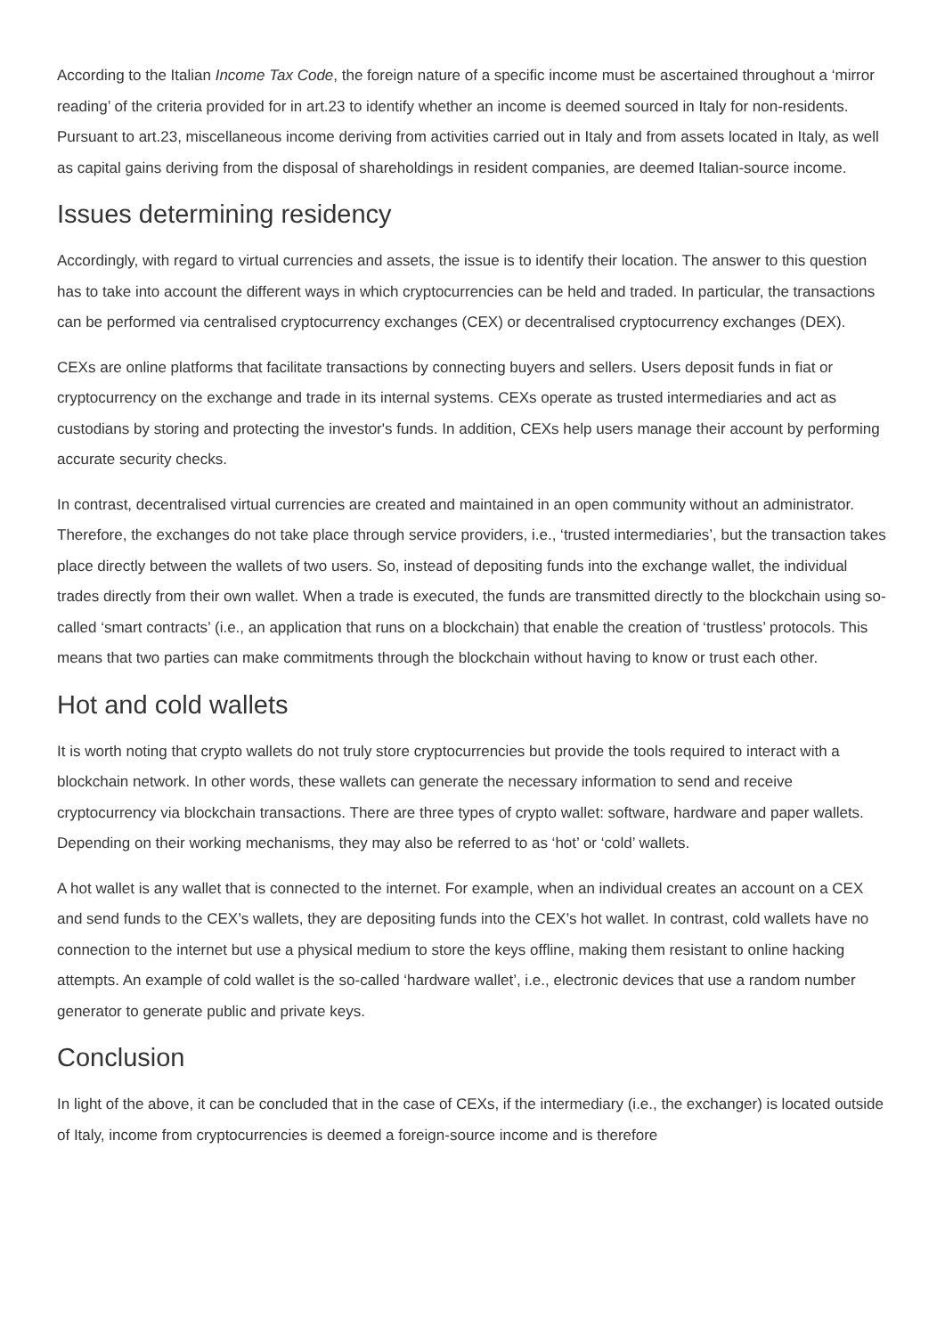According to the Italian Income Tax Code, the foreign nature of a specific income must be ascertained throughout a ‘mirror reading’ of the criteria provided for in art.23 to identify whether an income is deemed sourced in Italy for non-residents. Pursuant to art.23, miscellaneous income deriving from activities carried out in Italy and from assets located in Italy, as well as capital gains deriving from the disposal of shareholdings in resident companies, are deemed Italian-source income.
Issues determining residency
Accordingly, with regard to virtual currencies and assets, the issue is to identify their location. The answer to this question has to take into account the different ways in which cryptocurrencies can be held and traded. In particular, the transactions can be performed via centralised cryptocurrency exchanges (CEX) or decentralised cryptocurrency exchanges (DEX).
CEXs are online platforms that facilitate transactions by connecting buyers and sellers. Users deposit funds in fiat or cryptocurrency on the exchange and trade in its internal systems. CEXs operate as trusted intermediaries and act as custodians by storing and protecting the investor's funds. In addition, CEXs help users manage their account by performing accurate security checks.
In contrast, decentralised virtual currencies are created and maintained in an open community without an administrator. Therefore, the exchanges do not take place through service providers, i.e., ‘trusted intermediaries’, but the transaction takes place directly between the wallets of two users. So, instead of depositing funds into the exchange wallet, the individual trades directly from their own wallet. When a trade is executed, the funds are transmitted directly to the blockchain using so-called ‘smart contracts’ (i.e., an application that runs on a blockchain) that enable the creation of ‘trustless’ protocols. This means that two parties can make commitments through the blockchain without having to know or trust each other.
Hot and cold wallets
It is worth noting that crypto wallets do not truly store cryptocurrencies but provide the tools required to interact with a blockchain network. In other words, these wallets can generate the necessary information to send and receive cryptocurrency via blockchain transactions. There are three types of crypto wallet: software, hardware and paper wallets. Depending on their working mechanisms, they may also be referred to as ‘hot’ or ‘cold’ wallets.
A hot wallet is any wallet that is connected to the internet. For example, when an individual creates an account on a CEX and send funds to the CEX’s wallets, they are depositing funds into the CEX’s hot wallet. In contrast, cold wallets have no connection to the internet but use a physical medium to store the keys offline, making them resistant to online hacking attempts. An example of cold wallet is the so-called ‘hardware wallet’, i.e., electronic devices that use a random number generator to generate public and private keys.
Conclusion
In light of the above, it can be concluded that in the case of CEXs, if the intermediary (i.e., the exchanger) is located outside of Italy, income from cryptocurrencies is deemed a foreign-source income and is therefore